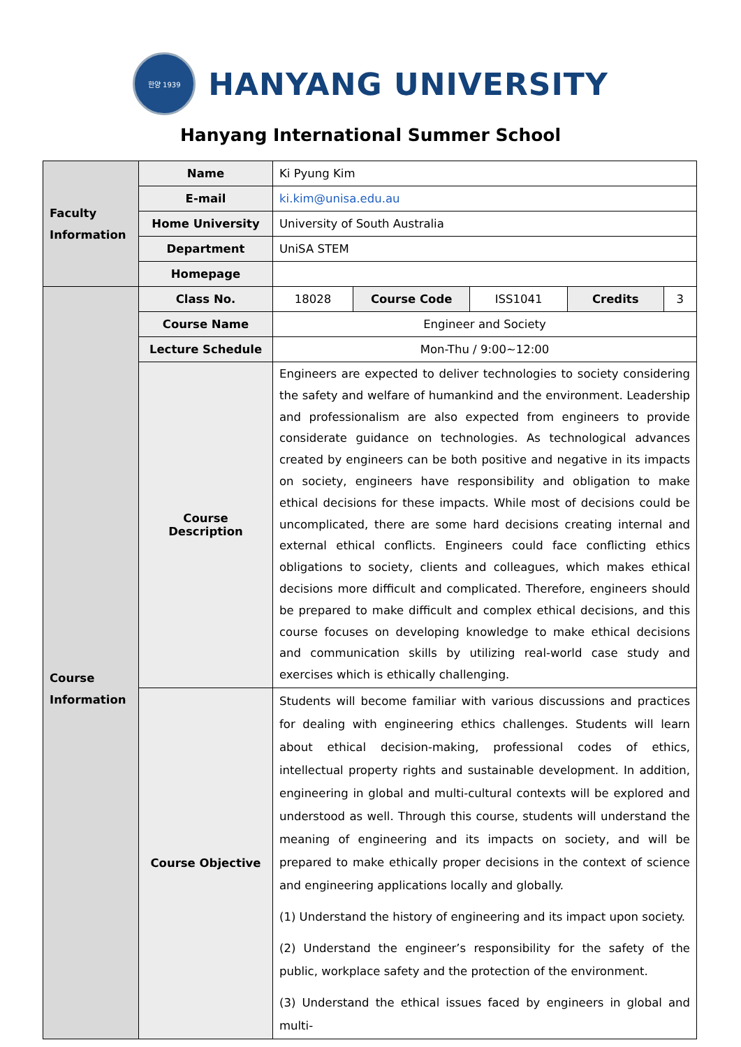한양 1939
HANYANG UNIVERSITY
Hanyang International Summer School
| Faculty Information | Name | Ki Pyung Kim | | | | |
| | E-mail | ki.kim@unisa.edu.au | | | | |
| | Home University | University of South Australia | | | | |
| | Department | UniSA STEM | | | | |
| | Homepage | | | | | |
| Course Information | Class No. | 18028 | Course Code | ISS1041 | Credits | 3 |
| | Course Name | Engineer and Society | | | | |
| | Lecture Schedule | Mon-Thu / 9:00~12:00 | | | | |
| | Course Description | Engineers are expected to deliver technologies to society considering the safety and welfare of humankind and the environment. Leadership and professionalism are also expected from engineers to provide considerate guidance on technologies. As technological advances created by engineers can be both positive and negative in its impacts on society, engineers have responsibility and obligation to make ethical decisions for these impacts. While most of decisions could be uncomplicated, there are some hard decisions creating internal and external ethical conflicts. Engineers could face conflicting ethics obligations to society, clients and colleagues, which makes ethical decisions more difficult and complicated. Therefore, engineers should be prepared to make difficult and complex ethical decisions, and this course focuses on developing knowledge to make ethical decisions and communication skills by utilizing real-world case study and exercises which is ethically challenging. | | | | |
| | Course Objective | Students will become familiar with various discussions and practices for dealing with engineering ethics challenges. Students will learn about ethical decision-making, professional codes of ethics, intellectual property rights and sustainable development. In addition, engineering in global and multi-cultural contexts will be explored and understood as well. Through this course, students will understand the meaning of engineering and its impacts on society, and will be prepared to make ethically proper decisions in the context of science and engineering applications locally and globally. (1) Understand the history of engineering and its impact upon society. (2) Understand the engineer’s responsibility for the safety of the public, workplace safety and the protection of the environment. (3) Understand the ethical issues faced by engineers in global and multi- | | | | |